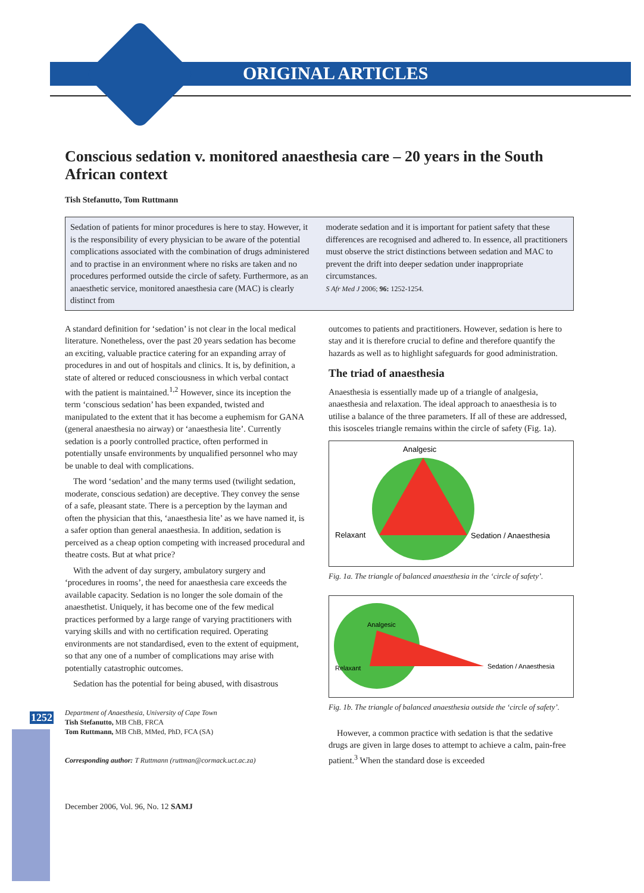ORIGINAL ARTICLES
1252
Conscious sedation v. monitored anaesthesia care – 20 years in the South African context
Tish Stefanutto, Tom Ruttmann
Sedation of patients for minor procedures is here to stay. However, it is the responsibility of every physician to be aware of the potential complications associated with the combination of drugs administered and to practise in an environment where no risks are taken and no procedures performed outside the circle of safety. Furthermore, as an anaesthetic service, monitored anaesthesia care (MAC) is clearly distinct from
moderate sedation and it is important for patient safety that these differences are recognised and adhered to. In essence, all practitioners must observe the strict distinctions between sedation and MAC to prevent the drift into deeper sedation under inappropriate circumstances.
S Afr Med J 2006; 96: 1252-1254.
A standard definition for ‘sedation’ is not clear in the local medical literature. Nonetheless, over the past 20 years sedation has become an exciting, valuable practice catering for an expanding array of procedures in and out of hospitals and clinics. It is, by definition, a state of altered or reduced consciousness in which verbal contact with the patient is maintained.<sup>1,2</sup> However, since its inception the term ‘conscious sedation’ has been expanded, twisted and manipulated to the extent that it has become a euphemism for GANA (general anaesthesia no airway) or ‘anaesthesia lite’. Currently sedation is a poorly controlled practice, often performed in potentially unsafe environments by unqualified personnel who may be unable to deal with complications.
The word ‘sedation’ and the many terms used (twilight sedation, moderate, conscious sedation) are deceptive. They convey the sense of a safe, pleasant state. There is a perception by the layman and often the physician that this, ‘anaesthesia lite’ as we have named it, is a safer option than general anaesthesia. In addition, sedation is perceived as a cheap option competing with increased procedural and theatre costs. But at what price?
With the advent of day surgery, ambulatory surgery and ‘procedures in rooms’, the need for anaesthesia care exceeds the available capacity. Sedation is no longer the sole domain of the anaesthetist. Uniquely, it has become one of the few medical practices performed by a large range of varying practitioners with varying skills and with no certification required. Operating environments are not standardised, even to the extent of equipment, so that any one of a number of complications may arise with potentially catastrophic outcomes.
Sedation has the potential for being abused, with disastrous
Department of Anaesthesia, University of Cape Town
Tish Stefanutto, MB ChB, FRCA
Tom Ruttmann, MB ChB, MMed, PhD, FCA (SA)
Corresponding author: T Ruttmann (ruttman@cormack.uct.ac.za)
December 2006, Vol. 96, No. 12 SAMJ
outcomes to patients and practitioners. However, sedation is here to stay and it is therefore crucial to define and therefore quantify the hazards as well as to highlight safeguards for good administration.
The triad of anaesthesia
Anaesthesia is essentially made up of a triangle of analgesia, anaesthesia and relaxation. The ideal approach to anaesthesia is to utilise a balance of the three parameters. If all of these are addressed, this isosceles triangle remains within the circle of safety (Fig. 1a).
Analgesic
Relaxant
Sedation / Anaesthesia
Fig. 1a. The triangle of balanced anaesthesia in the ‘circle of safety’.
Analgesic
Relaxant
Sedation / Anaesthesia
Fig. 1b. The triangle of balanced anaesthesia outside the ‘circle of safety’.
However, a common practice with sedation is that the sedative drugs are given in large doses to attempt to achieve a calm, pain-free patient.<sup>3</sup> When the standard dose is exceeded